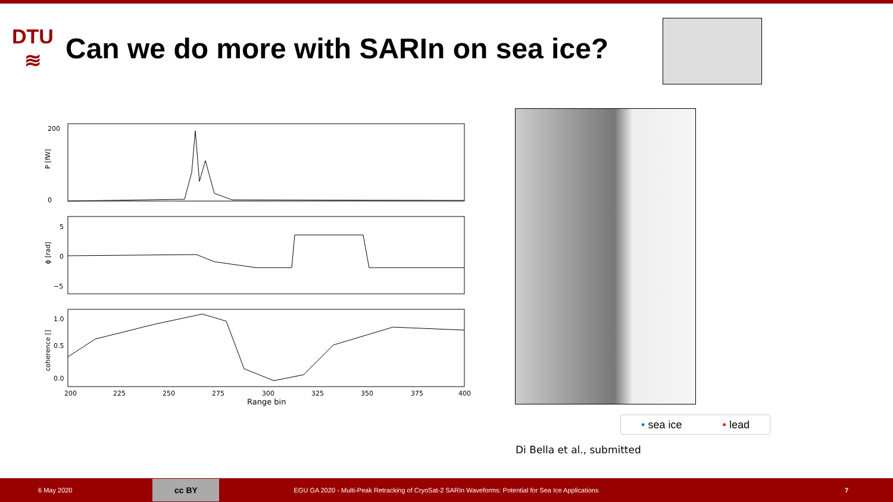DTU
≋
Can we do more with SARIn on sea ice?
200
0
P [fW]
5
0
−5
ϕ [rad]
1.0
0.5
0.0
coherence []
200
225
250
275
300
325
350
375
400
Range bin
• sea ice • lead
Di Bella et al., submitted
6 May 2020
cc BY
EGU GA 2020 - Multi-Peak Retracking of CryoSat-2 SARIn Waveforms: Potential for Sea Ice Applications 7